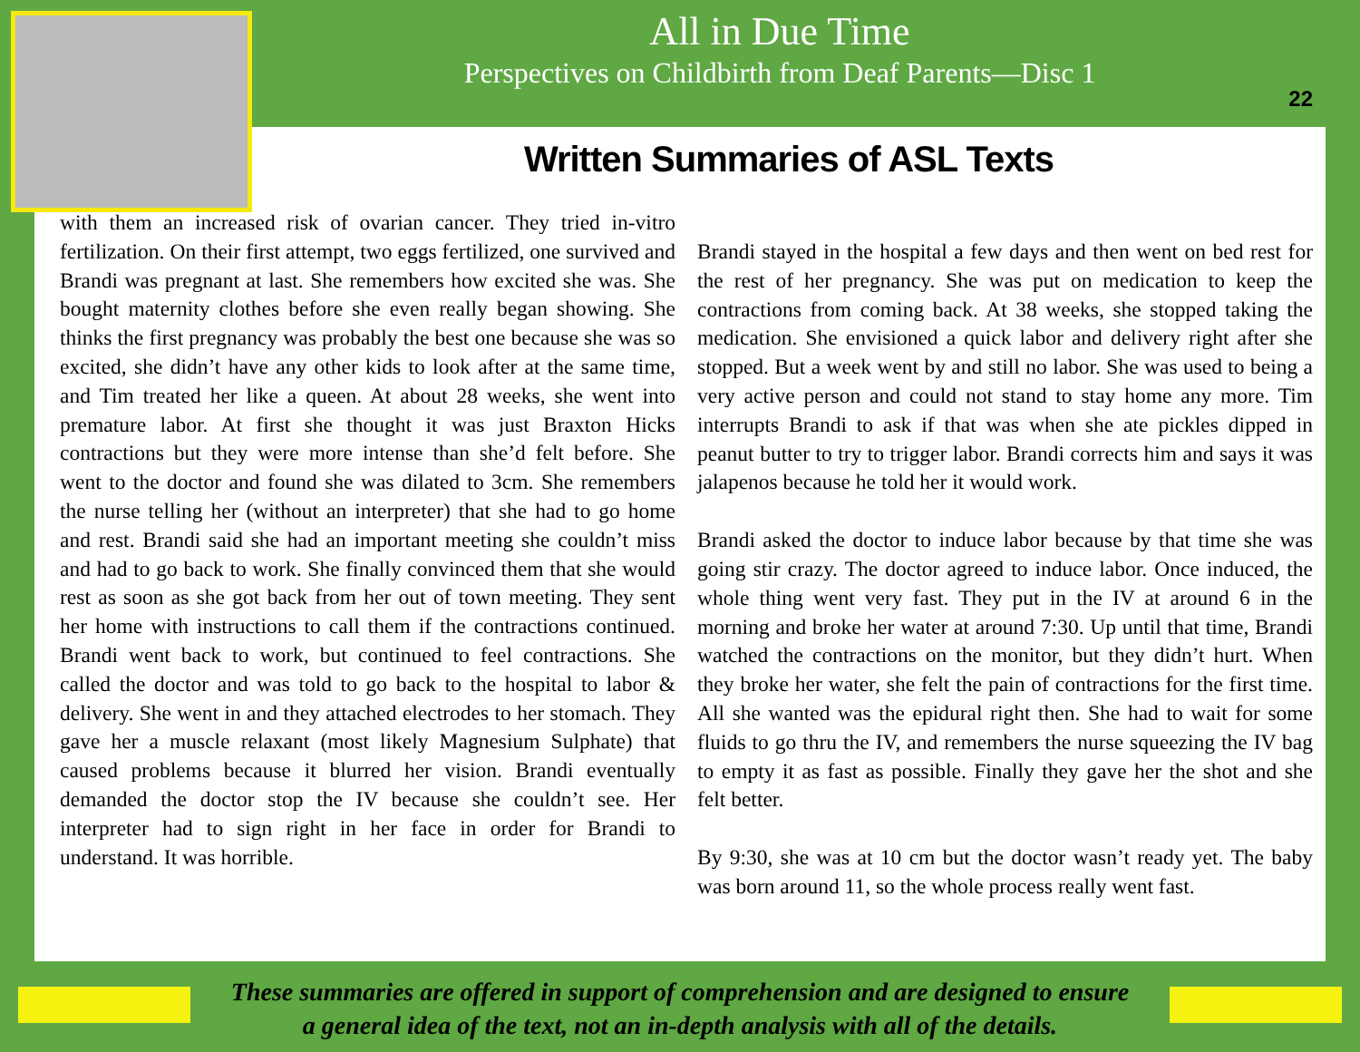All in Due Time
Perspectives on Childbirth from Deaf Parents—Disc 1
22
Written Summaries of ASL Texts
with them an increased risk of ovarian cancer. They tried in-vitro fertilization. On their first attempt, two eggs fertilized, one survived and Brandi was pregnant at last. She remembers how excited she was. She bought maternity clothes before she even really began showing. She thinks the first pregnancy was probably the best one because she was so excited, she didn’t have any other kids to look after at the same time, and Tim treated her like a queen. At about 28 weeks, she went into premature labor. At first she thought it was just Braxton Hicks contractions but they were more intense than she’d felt before. She went to the doctor and found she was dilated to 3cm. She remembers the nurse telling her (without an interpreter) that she had to go home and rest. Brandi said she had an important meeting she couldn’t miss and had to go back to work. She finally convinced them that she would rest as soon as she got back from her out of town meeting. They sent her home with instructions to call them if the contractions continued. Brandi went back to work, but continued to feel contractions. She called the doctor and was told to go back to the hospital to labor & delivery. She went in and they attached electrodes to her stomach. They gave her a muscle relaxant (most likely Magnesium Sulphate) that caused problems because it blurred her vision. Brandi eventually demanded the doctor stop the IV because she couldn’t see. Her interpreter had to sign right in her face in order for Brandi to understand. It was horrible.
Brandi stayed in the hospital a few days and then went on bed rest for the rest of her pregnancy. She was put on medication to keep the contractions from coming back. At 38 weeks, she stopped taking the medication. She envisioned a quick labor and delivery right after she stopped. But a week went by and still no labor. She was used to being a very active person and could not stand to stay home any more. Tim interrupts Brandi to ask if that was when she ate pickles dipped in peanut butter to try to trigger labor. Brandi corrects him and says it was jalapenos because he told her it would work.
Brandi asked the doctor to induce labor because by that time she was going stir crazy. The doctor agreed to induce labor. Once induced, the whole thing went very fast. They put in the IV at around 6 in the morning and broke her water at around 7:30. Up until that time, Brandi watched the contractions on the monitor, but they didn’t hurt. When they broke her water, she felt the pain of contractions for the first time. All she wanted was the epidural right then. She had to wait for some fluids to go thru the IV, and remembers the nurse squeezing the IV bag to empty it as fast as possible. Finally they gave her the shot and she felt better.
By 9:30, she was at 10 cm but the doctor wasn’t ready yet. The baby was born around 11, so the whole process really went fast.
These summaries are offered in support of comprehension and are designed to ensure
a general idea of the text, not an in-depth analysis with all of the details.